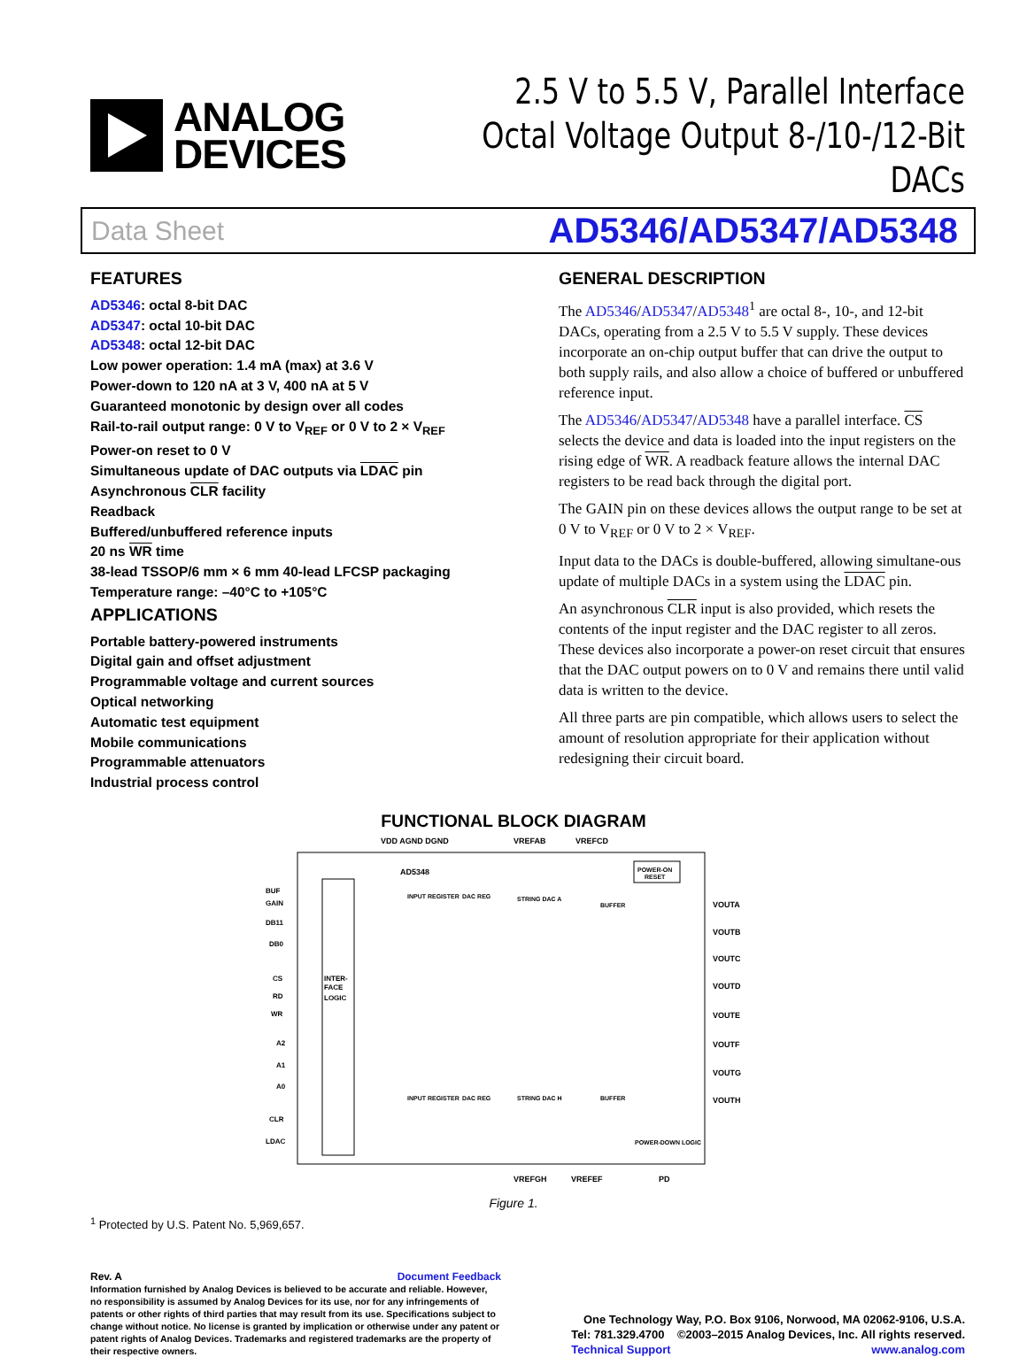ANALOG
DEVICES
2.5 V to 5.5 V, Parallel Interface
Octal Voltage Output 8-/10-/12-Bit DACs
Data Sheet AD5346/AD5347/AD5348
FEATURES
AD5346: octal 8-bit DAC
AD5347: octal 10-bit DAC
AD5348: octal 12-bit DAC
Low power operation: 1.4 mA (max) at 3.6 V
Power-down to 120 nA at 3 V, 400 nA at 5 V
Guaranteed monotonic by design over all codes
Rail-to-rail output range: 0 V to V<sub>REF</sub> or 0 V to 2 × V<sub>REF</sub>
Power-on reset to 0 V
Simultaneous update of DAC outputs via LDAC pin
Asynchronous CLR facility
Readback
Buffered/unbuffered reference inputs
20 ns WR time
38-lead TSSOP/6 mm × 6 mm 40-lead LFCSP packaging
Temperature range: –40°C to +105°C
APPLICATIONS
Portable battery-powered instruments
Digital gain and offset adjustment
Programmable voltage and current sources
Optical networking
Automatic test equipment
Mobile communications
Programmable attenuators
Industrial process control
GENERAL DESCRIPTION
The AD5346/AD5347/AD5348<sup>1</sup> are octal 8-, 10-, and 12-bit DACs, operating from a 2.5 V to 5.5 V supply. These devices incorporate an on-chip output buffer that can drive the output to both supply rails, and also allow a choice of buffered or unbuffered reference input.
The AD5346/AD5347/AD5348 have a parallel interface. CS selects the device and data is loaded into the input registers on the rising edge of WR. A readback feature allows the internal DAC registers to be read back through the digital port.
The GAIN pin on these devices allows the output range to be set at 0 V to V<sub>REF</sub> or 0 V to 2 × V<sub>REF</sub>.
Input data to the DACs is double-buffered, allowing simultane-ous update of multiple DACs in a system using the LDAC pin.
An asynchronous CLR input is also provided, which resets the contents of the input register and the DAC register to all zeros. These devices also incorporate a power-on reset circuit that ensures that the DAC output powers on to 0 V and remains there until valid data is written to the device.
All three parts are pin compatible, which allows users to select the amount of resolution appropriate for their application without redesigning their circuit board.
FUNCTIONAL BLOCK DIAGRAM
VDD AGND DGND
VREFAB
VREFCD
AD5348
POWER-ON
RESET
INTER-
FACE
LOGIC
BUF
GAIN
DB11
DB0
CS
RD
WR
A2
A1
A0
CLR
LDAC
INPUT REGISTER
DAC REG
STRING DAC A
BUFFER
INPUT REGISTER
DAC REG
STRING DAC H
BUFFER
POWER-DOWN LOGIC
VOUTA
VOUTB
VOUTC
VOUTD
VOUTE
VOUTF
VOUTG
VOUTH
VREFGH
VREFEF
PD
Figure 1.
<sup>1</sup> Protected by U.S. Patent No. 5,969,657.
Rev. A Document Feedback
Information furnished by Analog Devices is believed to be accurate and reliable. However, no responsibility is assumed by Analog Devices for its use, nor for any infringements of patents or other rights of third parties that may result from its use. Specifications subject to change without notice. No license is granted by implication or otherwise under any patent or patent rights of Analog Devices. Trademarks and registered trademarks are the property of their respective owners.
One Technology Way, P.O. Box 9106, Norwood, MA 02062-9106, U.S.A.
Tel: 781.329.4700 ©2003–2015 Analog Devices, Inc. All rights reserved.
Technical Support www.analog.com